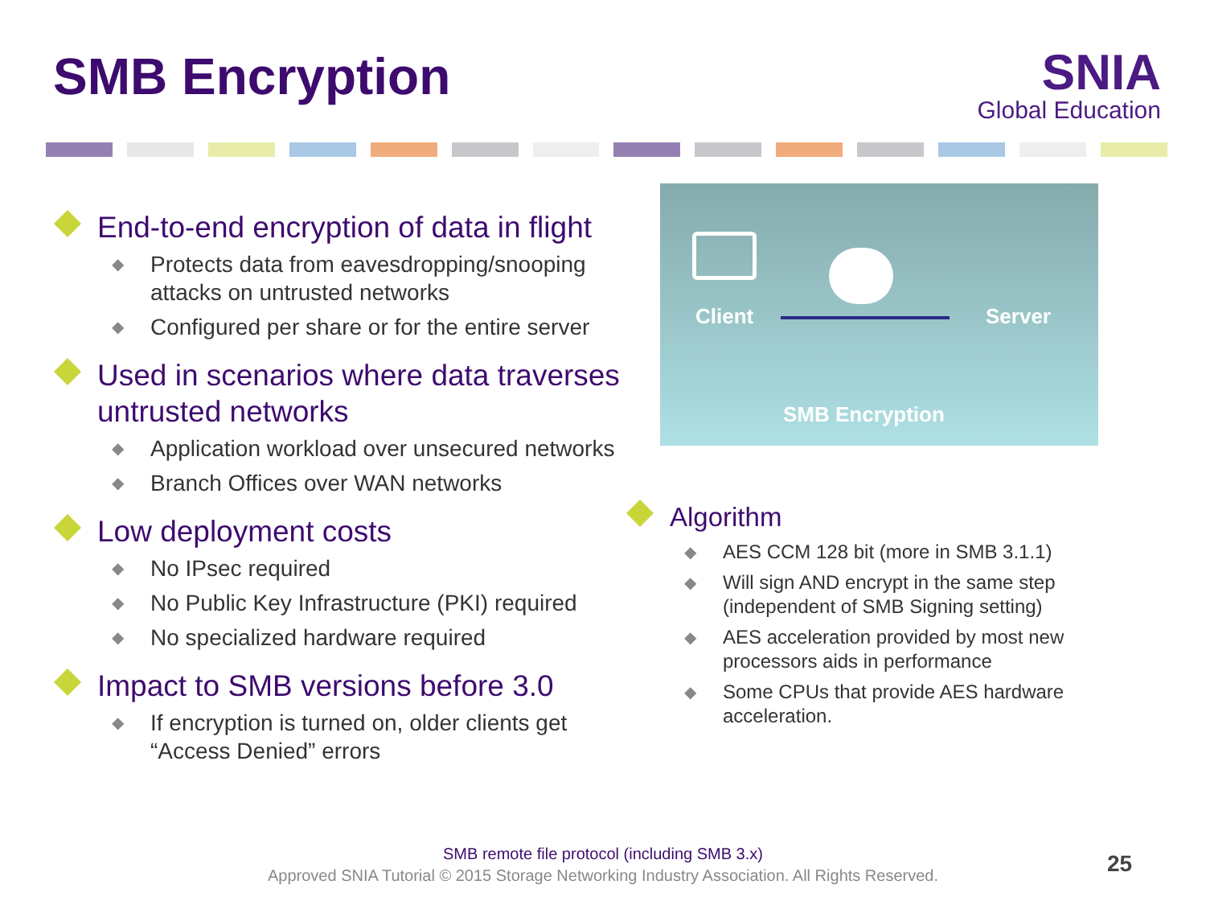SMB Encryption
SNIA
Global Education
End-to-end encryption of data in flight
Protects data from eavesdropping/snooping attacks on untrusted networks
Configured per share or for the entire server
Used in scenarios where data traverses untrusted networks
Application workload over unsecured networks
Branch Offices over WAN networks
Low deployment costs
No IPsec required
No Public Key Infrastructure (PKI) required
No specialized hardware required
Impact to SMB versions before 3.0
If encryption is turned on, older clients get “Access Denied” errors
Client Server
SMB Encryption
Algorithm
AES CCM 128 bit (more in SMB 3.1.1)
Will sign AND encrypt in the same step (independent of SMB Signing setting)
AES acceleration provided by most new processors aids in performance
Some CPUs that provide AES hardware acceleration.
SMB remote file protocol (including SMB 3.x)
Approved SNIA Tutorial © 2015 Storage Networking Industry Association. All Rights Reserved.
25